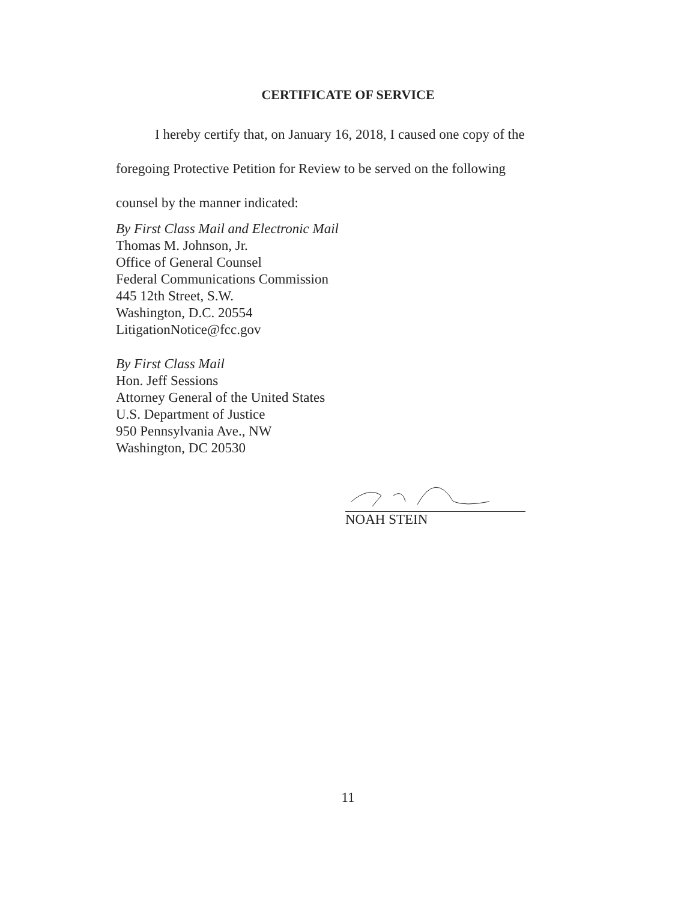CERTIFICATE OF SERVICE
I hereby certify that, on January 16, 2018, I caused one copy of the
foregoing Protective Petition for Review to be served on the following
counsel by the manner indicated:
By First Class Mail and Electronic Mail
Thomas M. Johnson, Jr.
Office of General Counsel
Federal Communications Commission
445 12th Street, S.W.
Washington, D.C. 20554
LitigationNotice@fcc.gov
By First Class Mail
Hon. Jeff Sessions
Attorney General of the United States
U.S. Department of Justice
950 Pennsylvania Ave., NW
Washington, DC 20530
NOAH STEIN
11